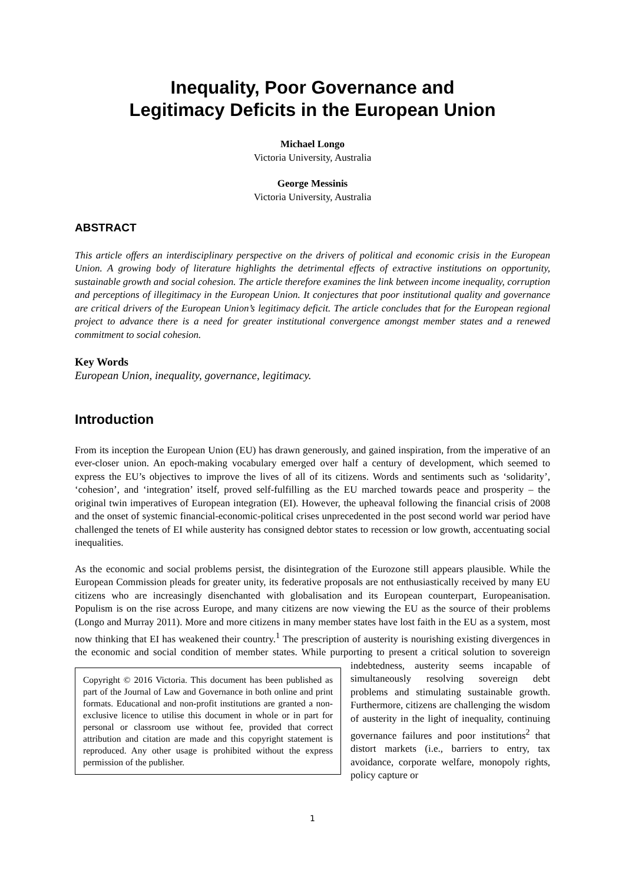Inequality, Poor Governance and
Legitimacy Deficits in the European Union
Michael Longo
Victoria University, Australia
George Messinis
Victoria University, Australia
ABSTRACT
This article offers an interdisciplinary perspective on the drivers of political and economic crisis in the European Union. A growing body of literature highlights the detrimental effects of extractive institutions on opportunity, sustainable growth and social cohesion. The article therefore examines the link between income inequality, corruption and perceptions of illegitimacy in the European Union. It conjectures that poor institutional quality and governance are critical drivers of the European Union’s legitimacy deficit. The article concludes that for the European regional project to advance there is a need for greater institutional convergence amongst member states and a renewed commitment to social cohesion.
Key Words
European Union, inequality, governance, legitimacy.
Introduction
From its inception the European Union (EU) has drawn generously, and gained inspiration, from the imperative of an ever-closer union. An epoch-making vocabulary emerged over half a century of development, which seemed to express the EU’s objectives to improve the lives of all of its citizens. Words and sentiments such as ‘solidarity’, ‘cohesion’, and ‘integration’ itself, proved self-fulfilling as the EU marched towards peace and prosperity – the original twin imperatives of European integration (EI). However, the upheaval following the financial crisis of 2008 and the onset of systemic financial-economic-political crises unprecedented in the post second world war period have challenged the tenets of EI while austerity has consigned debtor states to recession or low growth, accentuating social inequalities.
As the economic and social problems persist, the disintegration of the Eurozone still appears plausible. While the European Commission pleads for greater unity, its federative proposals are not enthusiastically received by many EU citizens who are increasingly disenchanted with globalisation and its European counterpart, Europeanisation. Populism is on the rise across Europe, and many citizens are now viewing the EU as the source of their problems (Longo and Murray 2011). More and more citizens in many member states have lost faith in the EU as a system, most now thinking that EI has weakened their country.<sup>1</sup> The prescription of austerity is nourishing existing divergences in the economic and social condition of member states. While purporting to present a critical solution to Copyright © 2016 Victoria. This document has been published as part of the Journal of Law and Governance in both online and print formats. Educational and non-profit institutions are granted a non-exclusive licence to utilise this document in whole or in part for personal or classroom use without fee, provided that correct attribution and citation are made and this copyright statement is reproduced. Any other usage is prohibited without the express permission of the publisher. sovereign indebtedness, austerity seems incapable of simultaneously resolving sovereign debt problems and stimulating sustainable growth. Furthermore, citizens are challenging the wisdom of austerity in the light of inequality, continuing governance failures and poor institutions<sup>2</sup> that distort markets (i.e., barriers to entry, tax avoidance, corporate welfare, monopoly rights, policy capture or
1